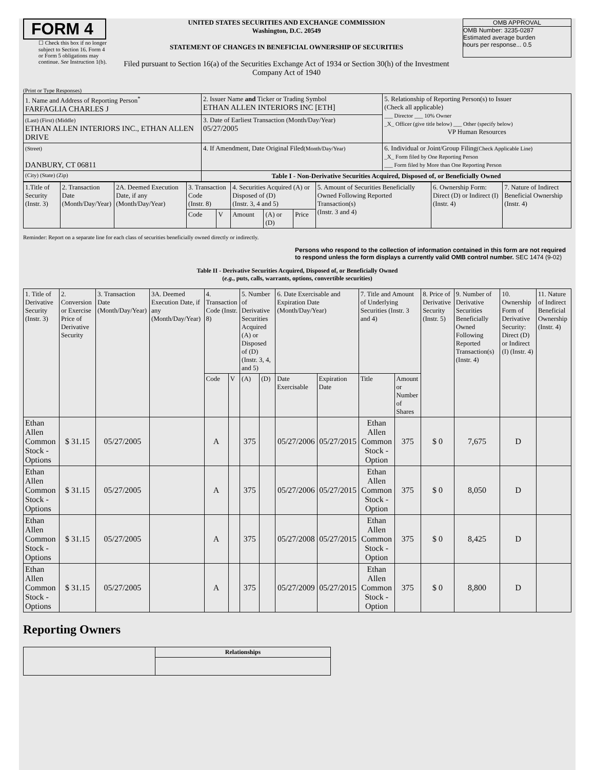FORM 4
☐ Check this box if no longer subject to Section 16. Form 4 or Form 5 obligations may continue. See Instruction 1(b).
UNITED STATES SECURITIES AND EXCHANGE COMMISSION
Washington, D.C. 20549
STATEMENT OF CHANGES IN BENEFICIAL OWNERSHIP OF SECURITIES
Filed pursuant to Section 16(a) of the Securities Exchange Act of 1934 or Section 30(h) of the Investment Company Act of 1940
OMB APPROVAL
OMB Number: 3235-0287
Estimated average burden
hours per response... 0.5
(Print or Type Responses)
| 1. Name and Address of Reporting Person<sup>*</sup> FARFAGLIA CHARLES J | 2. Issuer Name and Ticker or Trading Symbol ETHAN ALLEN INTERIORS INC [ETH] | 5. Relationship of Reporting Person(s) to Issuer (Check all applicable) ___ Director ___ 10% Owner _X_ Officer (give title below) ___ Other (specify below) VP Human Resources |
| (Last) (First) (Middle) ETHAN ALLEN INTERIORS INC., ETHAN ALLEN DRIVE | 3. Date of Earliest Transaction (Month/Day/Year) 05/27/2005 | |
| (Street) DANBURY, CT 06811 | 4. If Amendment, Date Original Filed (Month/Day/Year) | 6. Individual or Joint/Group Filing (Check Applicable Line) _X_ Form filed by One Reporting Person ___ Form filed by More than One Reporting Person |
| (City) (State) (Zip) | Table I - Non-Derivative Securities Acquired, Disposed of, or Beneficially Owned | |
| 1.Title of Security (Instr. 3) | 2. Transaction Date (Month/Day/Year) | 2A. Deemed Execution Date, if any (Month/Day/Year) | 3. Transaction Code (Instr. 8) | | 4. Securities Acquired (A) or Disposed of (D) (Instr. 3, 4 and 5) | | | 5. Amount of Securities Beneficially Owned Following Reported Transaction(s) (Instr. 3 and 4) | 6. Ownership Form: Direct (D) or Indirect (I) (Instr. 4) | 7. Nature of Indirect Beneficial Ownership (Instr. 4) |
| --- | --- | --- | --- | --- | --- | --- | --- | --- | --- | --- |
| | | | Code | V | Amount | (A) or (D) | Price | | | |
Reminder: Report on a separate line for each class of securities beneficially owned directly or indirectly.
Persons who respond to the collection of information contained in this form are not required to respond unless the form displays a currently valid OMB control number. SEC 1474 (9-02)
Table II - Derivative Securities Acquired, Disposed of, or Beneficially Owned
(e.g., puts, calls, warrants, options, convertible securities)
| 1. Title of Derivative Security (Instr. 3) | 2. Conversion or Exercise Price of Derivative Security | 3. Transaction Date (Month/Day/Year) | 3A. Deemed Execution Date, if any (Month/Day/Year) | 4. Transaction Code (Instr. 8) | | 5. Number of Derivative Securities Acquired (A) or Disposed of (D) (Instr. 3, 4, and 5) | | 6. Date Exercisable and Expiration Date (Month/Day/Year) | | 7. Title and Amount of Underlying Securities (Instr. 3 and 4) | | 8. Price of Derivative Security (Instr. 5) | 9. Number of Derivative Securities Beneficially Owned Following Reported Transaction(s) (Instr. 4) | 10. Ownership Form of Derivative Security: Direct (D) or Indirect (I) (Instr. 4) | 11. Nature of Indirect Beneficial Ownership (Instr. 4) |
| --- | --- | --- | --- | --- | --- | --- | --- | --- | --- | --- | --- | --- | --- | --- | --- |
| | | | | Code | V | (A) | (D) | Date Exercisable | Expiration Date | Title | Amount or Number of Shares | | | | |
| Ethan Allen Common Stock - Options | $ 31.15 | 05/27/2005 | | A | | 375 | | 05/27/2006 | 05/27/2015 | Ethan Allen Common Stock - Option | 375 | $ 0 | 7,675 | D | |
| Ethan Allen Common Stock - Options | $ 31.15 | 05/27/2005 | | A | | 375 | | 05/27/2006 | 05/27/2015 | Ethan Allen Common Stock - Option | 375 | $ 0 | 8,050 | D | |
| Ethan Allen Common Stock - Options | $ 31.15 | 05/27/2005 | | A | | 375 | | 05/27/2008 | 05/27/2015 | Ethan Allen Common Stock - Option | 375 | $ 0 | 8,425 | D | |
| Ethan Allen Common Stock - Options | $ 31.15 | 05/27/2005 | | A | | 375 | | 05/27/2009 | 05/27/2015 | Ethan Allen Common Stock - Option | 375 | $ 0 | 8,800 | D | |
Reporting Owners
| | Relationships |